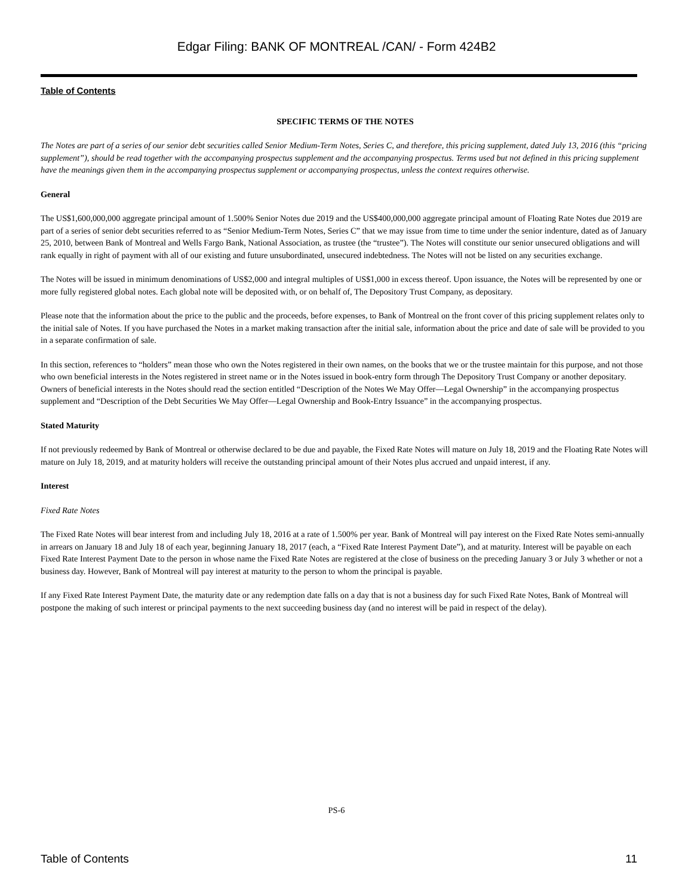Edgar Filing: BANK OF MONTREAL /CAN/ - Form 424B2
Table of Contents
SPECIFIC TERMS OF THE NOTES
The Notes are part of a series of our senior debt securities called Senior Medium-Term Notes, Series C, and therefore, this pricing supplement, dated July 13, 2016 (this “pricing supplement”), should be read together with the accompanying prospectus supplement and the accompanying prospectus. Terms used but not defined in this pricing supplement have the meanings given them in the accompanying prospectus supplement or accompanying prospectus, unless the context requires otherwise.
General
The US$1,600,000,000 aggregate principal amount of 1.500% Senior Notes due 2019 and the US$400,000,000 aggregate principal amount of Floating Rate Notes due 2019 are part of a series of senior debt securities referred to as “Senior Medium-Term Notes, Series C” that we may issue from time to time under the senior indenture, dated as of January 25, 2010, between Bank of Montreal and Wells Fargo Bank, National Association, as trustee (the “trustee”). The Notes will constitute our senior unsecured obligations and will rank equally in right of payment with all of our existing and future unsubordinated, unsecured indebtedness. The Notes will not be listed on any securities exchange.
The Notes will be issued in minimum denominations of US$2,000 and integral multiples of US$1,000 in excess thereof. Upon issuance, the Notes will be represented by one or more fully registered global notes. Each global note will be deposited with, or on behalf of, The Depository Trust Company, as depositary.
Please note that the information about the price to the public and the proceeds, before expenses, to Bank of Montreal on the front cover of this pricing supplement relates only to the initial sale of Notes. If you have purchased the Notes in a market making transaction after the initial sale, information about the price and date of sale will be provided to you in a separate confirmation of sale.
In this section, references to “holders” mean those who own the Notes registered in their own names, on the books that we or the trustee maintain for this purpose, and not those who own beneficial interests in the Notes registered in street name or in the Notes issued in book-entry form through The Depository Trust Company or another depositary. Owners of beneficial interests in the Notes should read the section entitled “Description of the Notes We May Offer—Legal Ownership” in the accompanying prospectus supplement and “Description of the Debt Securities We May Offer—Legal Ownership and Book-Entry Issuance” in the accompanying prospectus.
Stated Maturity
If not previously redeemed by Bank of Montreal or otherwise declared to be due and payable, the Fixed Rate Notes will mature on July 18, 2019 and the Floating Rate Notes will mature on July 18, 2019, and at maturity holders will receive the outstanding principal amount of their Notes plus accrued and unpaid interest, if any.
Interest
Fixed Rate Notes
The Fixed Rate Notes will bear interest from and including July 18, 2016 at a rate of 1.500% per year. Bank of Montreal will pay interest on the Fixed Rate Notes semi-annually in arrears on January 18 and July 18 of each year, beginning January 18, 2017 (each, a “Fixed Rate Interest Payment Date”), and at maturity. Interest will be payable on each Fixed Rate Interest Payment Date to the person in whose name the Fixed Rate Notes are registered at the close of business on the preceding January 3 or July 3 whether or not a business day. However, Bank of Montreal will pay interest at maturity to the person to whom the principal is payable.
If any Fixed Rate Interest Payment Date, the maturity date or any redemption date falls on a day that is not a business day for such Fixed Rate Notes, Bank of Montreal will postpone the making of such interest or principal payments to the next succeeding business day (and no interest will be paid in respect of the delay).
PS-6
Table of Contents 11